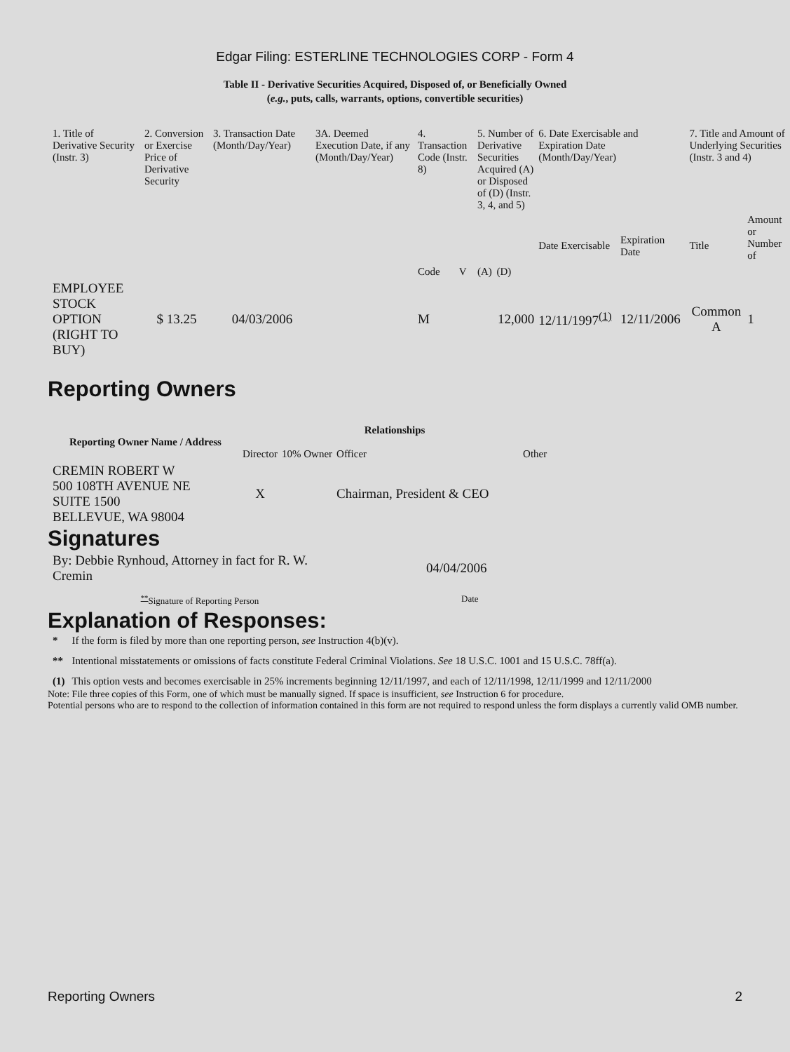Edgar Filing: ESTERLINE TECHNOLOGIES CORP - Form 4
Table II - Derivative Securities Acquired, Disposed of, or Beneficially Owned
(e.g., puts, calls, warrants, options, convertible securities)
| 1. Title of Derivative Security (Instr. 3) | 2. Conversion or Exercise Price of Derivative Security | 3. Transaction Date (Month/Day/Year) | 3A. Deemed Execution Date, if any (Month/Day/Year) | 4. Transaction Code (Instr. 8) | | 5. Number of Derivative Securities Acquired (A) or Disposed of (D) (Instr. 3, 4, and 5) | | 6. Date Exercisable and Expiration Date (Month/Day/Year) | | 7. Title and Amount of Underlying Securities (Instr. 3 and 4) | |
| --- | --- | --- | --- | --- | --- | --- | --- | --- | --- | --- | --- |
| | | | | Code | V | (A) | (D) | Date Exercisable | Expiration Date | Title | Amount or Number of |
| EMPLOYEE STOCK OPTION (RIGHT TO BUY) | $ 13.25 | 04/03/2006 | | M | | | 12,000 | 12/11/1997<sup>(1)</sup> | 12/11/2006 | Common A | 1 |
Reporting Owners
| Reporting Owner Name / Address | Relationships | | | |
| --- | --- | --- | --- | --- |
| | Director | 10% Owner | Officer | Other |
| CREMIN ROBERT W 500 108TH AVENUE NE SUITE 1500 BELLEVUE, WA 98004 | X | | Chairman, President & CEO | |
Signatures
| By: Debbie Rynhoud, Attorney in fact for R. W. Cremin | 04/04/2006 |
| <sup>**</sup> Signature of Reporting Person | Date |
Explanation of Responses:
| * | If the form is filed by more than one reporting person, see Instruction 4(b)(v). |
| ** | Intentional misstatements or omissions of facts constitute Federal Criminal Violations. See 18 U.S.C. 1001 and 15 U.S.C. 78ff(a). |
| (1) | This option vests and becomes exercisable in 25% increments beginning 12/11/1997, and each of 12/11/1998, 12/11/1999 and 12/11/2000 |
Note: File three copies of this Form, one of which must be manually signed. If space is insufficient, see Instruction 6 for procedure.
Potential persons who are to respond to the collection of information contained in this form are not required to respond unless the form displays a currently valid OMB number.
Reporting Owners 2